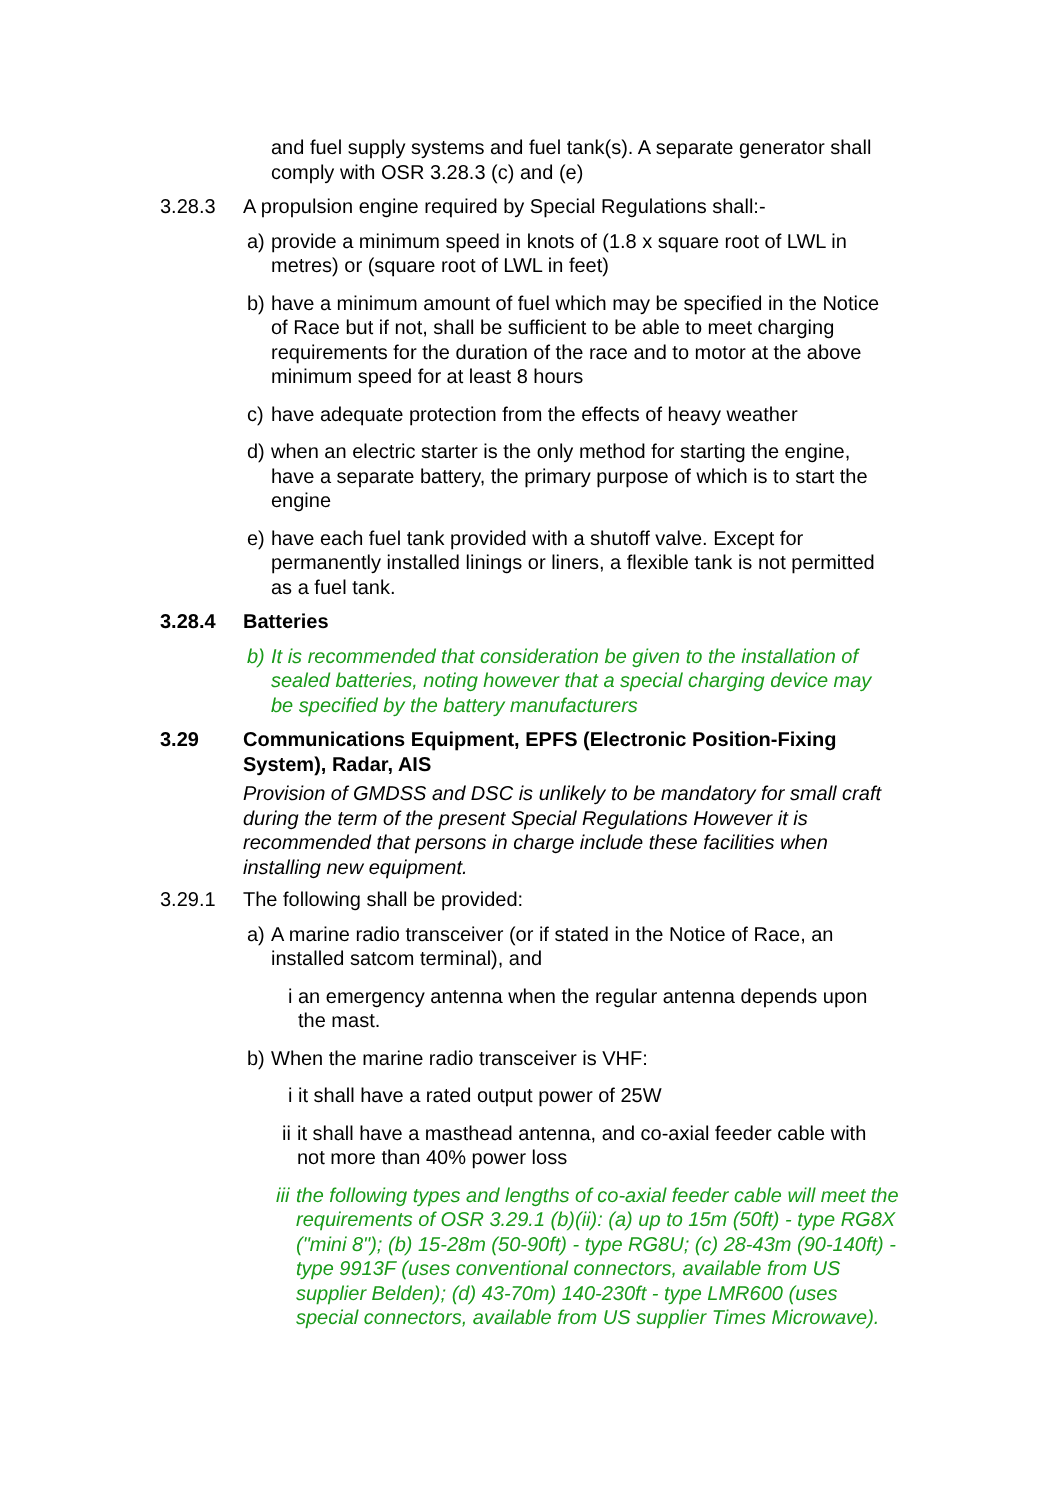and fuel supply systems and fuel tank(s). A separate generator shall comply with OSR 3.28.3 (c) and (e)
3.28.3 A propulsion engine required by Special Regulations shall:-
a) provide a minimum speed in knots of (1.8 x square root of LWL in metres) or (square root of LWL in feet)
b) have a minimum amount of fuel which may be specified in the Notice of Race but if not, shall be sufficient to be able to meet charging requirements for the duration of the race and to motor at the above minimum speed for at least 8 hours
c) have adequate protection from the effects of heavy weather
d) when an electric starter is the only method for starting the engine, have a separate battery, the primary purpose of which is to start the engine
e) have each fuel tank provided with a shutoff valve. Except for permanently installed linings or liners, a flexible tank is not permitted as a fuel tank.
3.28.4 Batteries
b) It is recommended that consideration be given to the installation of sealed batteries, noting however that a special charging device may be specified by the battery manufacturers
3.29 Communications Equipment, EPFS (Electronic Position-Fixing System), Radar, AIS
Provision of GMDSS and DSC is unlikely to be mandatory for small craft during the term of the present Special Regulations However it is recommended that persons in charge include these facilities when installing new equipment.
3.29.1 The following shall be provided:
a) A marine radio transceiver (or if stated in the Notice of Race, an installed satcom terminal), and
i
an emergency antenna when the regular antenna depends upon the mast.
b) When the marine radio transceiver is VHF:
i
it shall have a rated output power of 25W
ii
it shall have a masthead antenna, and co-axial feeder cable with not more than 40% power loss
iii
the following types and lengths of co-axial feeder cable will meet the requirements of OSR 3.29.1 (b)(ii): (a) up to 15m (50ft) - type RG8X ("mini 8"); (b) 15-28m (50-90ft) - type RG8U; (c) 28-43m (90-140ft) - type 9913F (uses conventional connectors, available from US supplier Belden); (d) 43-70m) 140-230ft - type LMR600 (uses special connectors, available from US supplier Times Microwave).